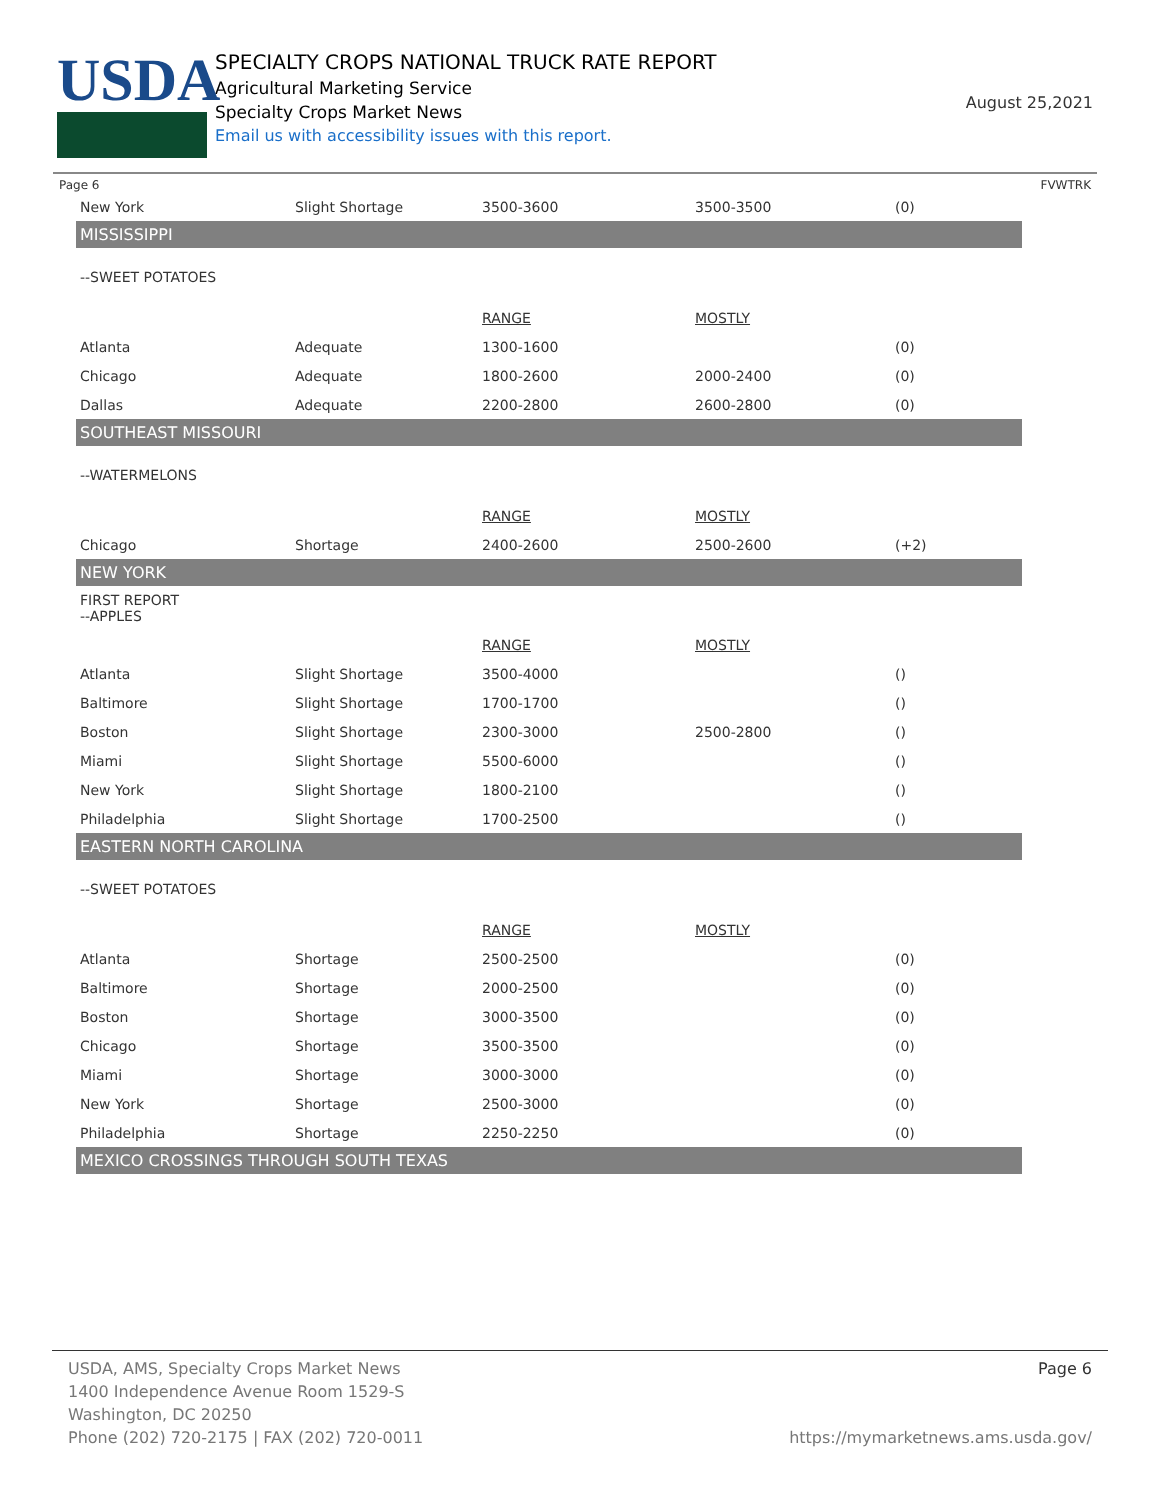USDA
SPECIALTY CROPS NATIONAL TRUCK RATE REPORT
Agricultural Marketing Service
Specialty Crops Market News
Email us with accessibility issues with this report.
August 25,2021
Page 6 FVWTRK
| New York | Slight Shortage | 3500-3600 | 3500-3500 | (0) |
| MISSISSIPPI | | | | |
| --SWEET POTATOES | | | | |
| | | RANGE | MOSTLY | |
| Atlanta | Adequate | 1300-1600 | | (0) |
| Chicago | Adequate | 1800-2600 | 2000-2400 | (0) |
| Dallas | Adequate | 2200-2800 | 2600-2800 | (0) |
| SOUTHEAST MISSOURI | | | | |
| --WATERMELONS | | | | |
| | | RANGE | MOSTLY | |
| Chicago | Shortage | 2400-2600 | 2500-2600 | (+2) |
| NEW YORK | | | | |
| FIRST REPORT --APPLES | | | | |
| | | RANGE | MOSTLY | |
| Atlanta | Slight Shortage | 3500-4000 | | () |
| Baltimore | Slight Shortage | 1700-1700 | | () |
| Boston | Slight Shortage | 2300-3000 | 2500-2800 | () |
| Miami | Slight Shortage | 5500-6000 | | () |
| New York | Slight Shortage | 1800-2100 | | () |
| Philadelphia | Slight Shortage | 1700-2500 | | () |
| EASTERN NORTH CAROLINA | | | | |
| --SWEET POTATOES | | | | |
| | | RANGE | MOSTLY | |
| Atlanta | Shortage | 2500-2500 | | (0) |
| Baltimore | Shortage | 2000-2500 | | (0) |
| Boston | Shortage | 3000-3500 | | (0) |
| Chicago | Shortage | 3500-3500 | | (0) |
| Miami | Shortage | 3000-3000 | | (0) |
| New York | Shortage | 2500-3000 | | (0) |
| Philadelphia | Shortage | 2250-2250 | | (0) |
| MEXICO CROSSINGS THROUGH SOUTH TEXAS | | | | |
USDA, AMS, Specialty Crops Market News Page 6
1400 Independence Avenue Room 1529-S
Washington, DC 20250
Phone (202) 720-2175 | FAX (202) 720-0011 https://mymarketnews.ams.usda.gov/